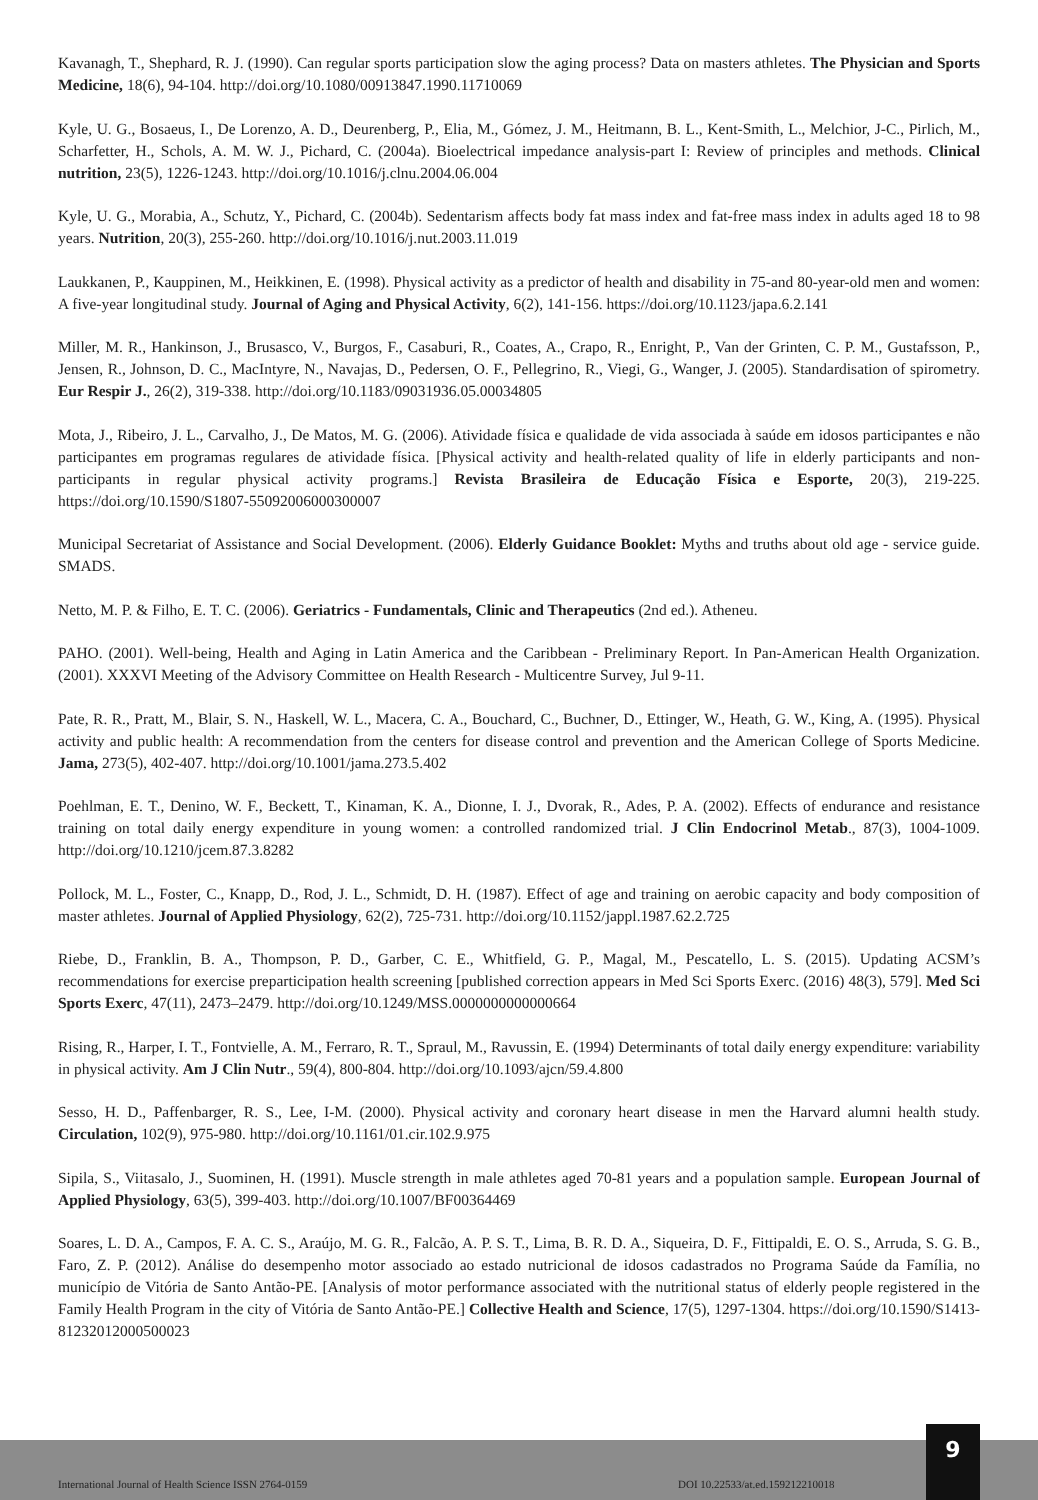Kavanagh, T., Shephard, R. J. (1990). Can regular sports participation slow the aging process? Data on masters athletes. The Physician and Sports Medicine, 18(6), 94-104. http://doi.org/10.1080/00913847.1990.11710069
Kyle, U. G., Bosaeus, I., De Lorenzo, A. D., Deurenberg, P., Elia, M., Gómez, J. M., Heitmann, B. L., Kent-Smith, L., Melchior, J-C., Pirlich, M., Scharfetter, H., Schols, A. M. W. J., Pichard, C. (2004a). Bioelectrical impedance analysis-part I: Review of principles and methods. Clinical nutrition, 23(5), 1226-1243. http://doi.org/10.1016/j.clnu.2004.06.004
Kyle, U. G., Morabia, A., Schutz, Y., Pichard, C. (2004b). Sedentarism affects body fat mass index and fat-free mass index in adults aged 18 to 98 years. Nutrition, 20(3), 255-260. http://doi.org/10.1016/j.nut.2003.11.019
Laukkanen, P., Kauppinen, M., Heikkinen, E. (1998). Physical activity as a predictor of health and disability in 75-and 80-year-old men and women: A five-year longitudinal study. Journal of Aging and Physical Activity, 6(2), 141-156. https://doi.org/10.1123/japa.6.2.141
Miller, M. R., Hankinson, J., Brusasco, V., Burgos, F., Casaburi, R., Coates, A., Crapo, R., Enright, P., Van der Grinten, C. P. M., Gustafsson, P., Jensen, R., Johnson, D. C., MacIntyre, N., Navajas, D., Pedersen, O. F., Pellegrino, R., Viegi, G., Wanger, J. (2005). Standardisation of spirometry. Eur Respir J., 26(2), 319-338. http://doi.org/10.1183/09031936.05.00034805
Mota, J., Ribeiro, J. L., Carvalho, J., De Matos, M. G. (2006). Atividade física e qualidade de vida associada à saúde em idosos participantes e não participantes em programas regulares de atividade física. [Physical activity and health-related quality of life in elderly participants and non-participants in regular physical activity programs.] Revista Brasileira de Educação Física e Esporte, 20(3), 219-225. https://doi.org/10.1590/S1807-55092006000300007
Municipal Secretariat of Assistance and Social Development. (2006). Elderly Guidance Booklet: Myths and truths about old age - service guide. SMADS.
Netto, M. P. & Filho, E. T. C. (2006). Geriatrics - Fundamentals, Clinic and Therapeutics (2nd ed.). Atheneu.
PAHO. (2001). Well-being, Health and Aging in Latin America and the Caribbean - Preliminary Report. In Pan-American Health Organization. (2001). XXXVI Meeting of the Advisory Committee on Health Research - Multicentre Survey, Jul 9-11.
Pate, R. R., Pratt, M., Blair, S. N., Haskell, W. L., Macera, C. A., Bouchard, C., Buchner, D., Ettinger, W., Heath, G. W., King, A. (1995). Physical activity and public health: A recommendation from the centers for disease control and prevention and the American College of Sports Medicine. Jama, 273(5), 402-407. http://doi.org/10.1001/jama.273.5.402
Poehlman, E. T., Denino, W. F., Beckett, T., Kinaman, K. A., Dionne, I. J., Dvorak, R., Ades, P. A. (2002). Effects of endurance and resistance training on total daily energy expenditure in young women: a controlled randomized trial. J Clin Endocrinol Metab., 87(3), 1004-1009. http://doi.org/10.1210/jcem.87.3.8282
Pollock, M. L., Foster, C., Knapp, D., Rod, J. L., Schmidt, D. H. (1987). Effect of age and training on aerobic capacity and body composition of master athletes. Journal of Applied Physiology, 62(2), 725-731. http://doi.org/10.1152/jappl.1987.62.2.725
Riebe, D., Franklin, B. A., Thompson, P. D., Garber, C. E., Whitfield, G. P., Magal, M., Pescatello, L. S. (2015). Updating ACSM’s recommendations for exercise preparticipation health screening [published correction appears in Med Sci Sports Exerc. (2016) 48(3), 579]. Med Sci Sports Exerc, 47(11), 2473–2479. http://doi.org/10.1249/MSS.0000000000000664
Rising, R., Harper, I. T., Fontvielle, A. M., Ferraro, R. T., Spraul, M., Ravussin, E. (1994) Determinants of total daily energy expenditure: variability in physical activity. Am J Clin Nutr., 59(4), 800-804. http://doi.org/10.1093/ajcn/59.4.800
Sesso, H. D., Paffenbarger, R. S., Lee, I-M. (2000). Physical activity and coronary heart disease in men the Harvard alumni health study. Circulation, 102(9), 975-980. http://doi.org/10.1161/01.cir.102.9.975
Sipila, S., Viitasalo, J., Suominen, H. (1991). Muscle strength in male athletes aged 70-81 years and a population sample. European Journal of Applied Physiology, 63(5), 399-403. http://doi.org/10.1007/BF00364469
Soares, L. D. A., Campos, F. A. C. S., Araújo, M. G. R., Falcão, A. P. S. T., Lima, B. R. D. A., Siqueira, D. F., Fittipaldi, E. O. S., Arruda, S. G. B., Faro, Z. P. (2012). Análise do desempenho motor associado ao estado nutricional de idosos cadastrados no Programa Saúde da Família, no município de Vitória de Santo Antão-PE. [Analysis of motor performance associated with the nutritional status of elderly people registered in the Family Health Program in the city of Vitória de Santo Antão-PE.] Collective Health and Science, 17(5), 1297-1304. https://doi.org/10.1590/S1413-81232012000500023
International Journal of Health Science ISSN 2764-0159 DOI 10.22533/at.ed.159212210018
9